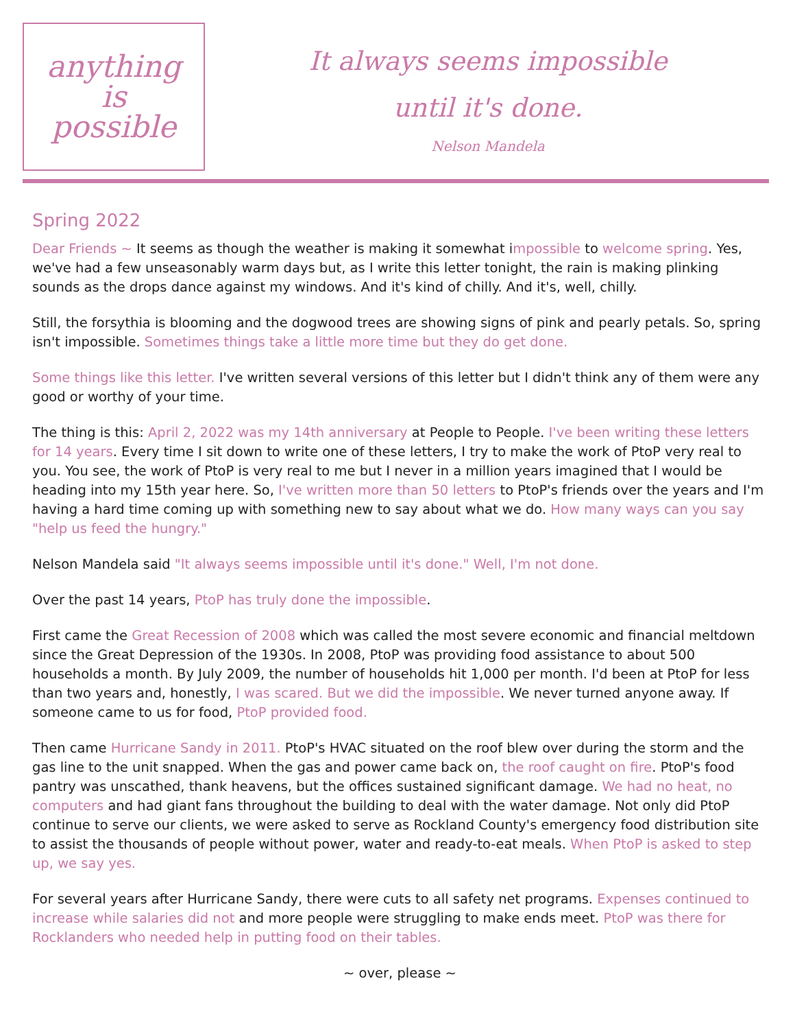anything
is
possible
It always seems impossible
until it's done.
Nelson Mandela
Spring 2022
Dear Friends ~ It seems as though the weather is making it somewhat impossible to welcome spring. Yes, we've had a few unseasonably warm days but, as I write this letter tonight, the rain is making plinking sounds as the drops dance against my windows. And it's kind of chilly. And it's, well, chilly.
Still, the forsythia is blooming and the dogwood trees are showing signs of pink and pearly petals. So, spring isn't impossible. Sometimes things take a little more time but they do get done.
Some things like this letter. I've written several versions of this letter but I didn't think any of them were any good or worthy of your time.
The thing is this: April 2, 2022 was my 14th anniversary at People to People. I've been writing these letters for 14 years. Every time I sit down to write one of these letters, I try to make the work of PtoP very real to you. You see, the work of PtoP is very real to me but I never in a million years imagined that I would be heading into my 15th year here. So, I've written more than 50 letters to PtoP's friends over the years and I'm having a hard time coming up with something new to say about what we do. How many ways can you say "help us feed the hungry."
Nelson Mandela said "It always seems impossible until it's done." Well, I'm not done.
Over the past 14 years, PtoP has truly done the impossible.
First came the Great Recession of 2008 which was called the most severe economic and financial meltdown since the Great Depression of the 1930s. In 2008, PtoP was providing food assistance to about 500 households a month. By July 2009, the number of households hit 1,000 per month. I'd been at PtoP for less than two years and, honestly, I was scared. But we did the impossible. We never turned anyone away. If someone came to us for food, PtoP provided food.
Then came Hurricane Sandy in 2011. PtoP's HVAC situated on the roof blew over during the storm and the gas line to the unit snapped. When the gas and power came back on, the roof caught on fire. PtoP's food pantry was unscathed, thank heavens, but the offices sustained significant damage. We had no heat, no computers and had giant fans throughout the building to deal with the water damage. Not only did PtoP continue to serve our clients, we were asked to serve as Rockland County's emergency food distribution site to assist the thousands of people without power, water and ready-to-eat meals. When PtoP is asked to step up, we say yes.
For several years after Hurricane Sandy, there were cuts to all safety net programs. Expenses continued to increase while salaries did not and more people were struggling to make ends meet. PtoP was there for Rocklanders who needed help in putting food on their tables.
~ over, please ~